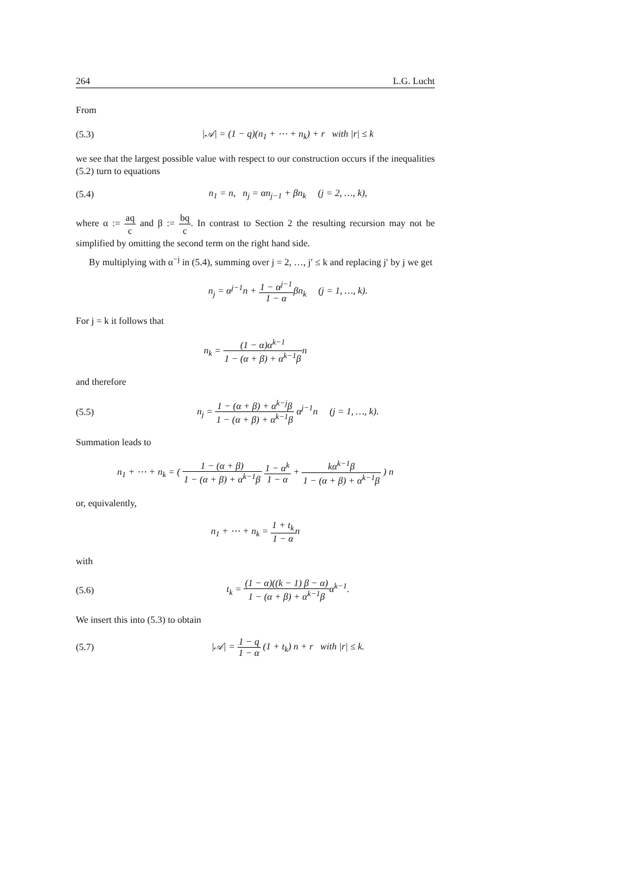264 L.G. Lucht
From
(5.3) |𝒜| = (1 − q)(n<sub>1</sub> + ⋯ + n<sub>k</sub>) + r with |r| ≤ k
we see that the largest possible value with respect to our construction occurs if the inequalities (5.2) turn to equations
(5.4) n<sub>1</sub> = n, n<sub>j</sub> = αn<sub>j−1</sub> + βn<sub>k</sub> (j = 2, …, k),
where α := aq c and β := bq c. In contrast to Section 2 the resulting recursion may not be simplified by omitting the second term on the right hand side.
By multiplying with α<sup>−j</sup> in (5.4), summing over j = 2, …, j′ ≤ k and replacing j′ by j we get
n<sub>j</sub> = α<sup>j−1</sup>n + 1 − α<sup>j−1</sup> 1 − αβn<sub>k</sub> (j = 1, …, k).
For j = k it follows that
n<sub>k</sub> = (1 − α)α<sup>k−1</sup> 1 − (α + β) + α<sup>k−1</sup>βn
and therefore
(5.5) n<sub>j</sub> = 1 − (α + β) + α<sup>k−j</sup>β 1 − (α + β) + α<sup>k−1</sup>β α<sup>j−1</sup>n (j = 1, …, k).
Summation leads to
n<sub>1</sub> + ⋯ + n<sub>k</sub> = ( 1 − (α + β) 1 − (α + β) + α<sup>k−1</sup>β 1 − α<sup>k</sup> 1 − α + kα<sup>k−1</sup>β 1 − (α + β) + α<sup>k−1</sup>β ) n
or, equivalently,
n<sub>1</sub> + ⋯ + n<sub>k</sub> = 1 + t<sub>k</sub> 1 − αn
with
(5.6) t<sub>k</sub> = (1 − α)((k − 1) β − α) 1 − (α + β) + α<sup>k−1</sup>βα<sup>k−1</sup>.
We insert this into (5.3) to obtain
(5.7) |𝒜| = 1 − q 1 − α (1 + t<sub>k</sub>) n + r with |r| ≤ k.